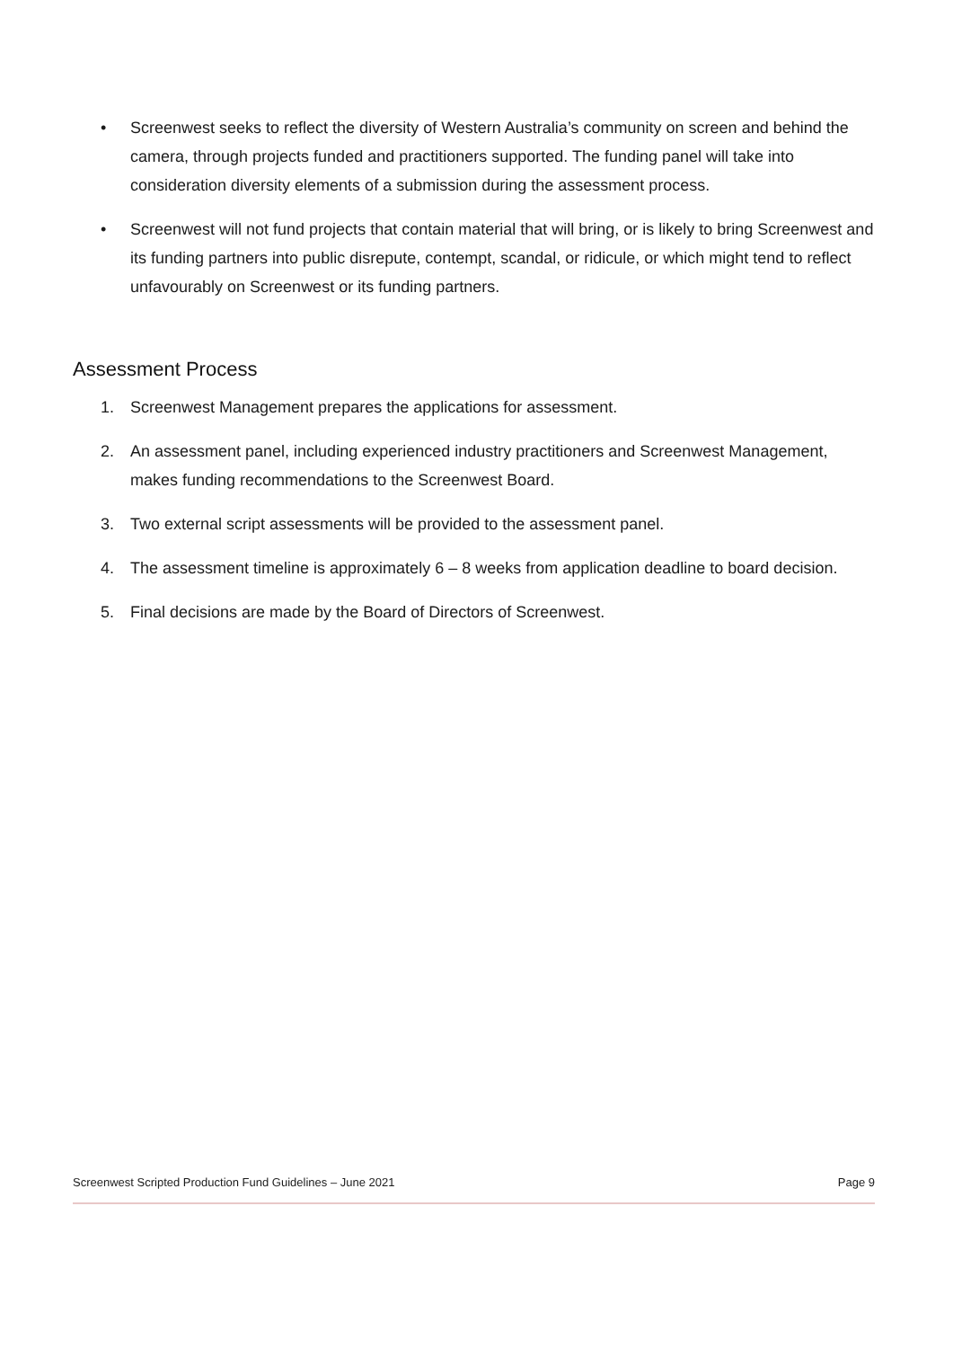• Screenwest seeks to reflect the diversity of Western Australia’s community on screen and behind the camera, through projects funded and practitioners supported. The funding panel will take into consideration diversity elements of a submission during the assessment process.
• Screenwest will not fund projects that contain material that will bring, or is likely to bring Screenwest and its funding partners into public disrepute, contempt, scandal, or ridicule, or which might tend to reflect unfavourably on Screenwest or its funding partners.
Assessment Process
1. Screenwest Management prepares the applications for assessment.
2. An assessment panel, including experienced industry practitioners and Screenwest Management, makes funding recommendations to the Screenwest Board.
3. Two external script assessments will be provided to the assessment panel.
4. The assessment timeline is approximately 6 – 8 weeks from application deadline to board decision.
5. Final decisions are made by the Board of Directors of Screenwest.
Screenwest Scripted Production Fund Guidelines – June 2021 Page 9